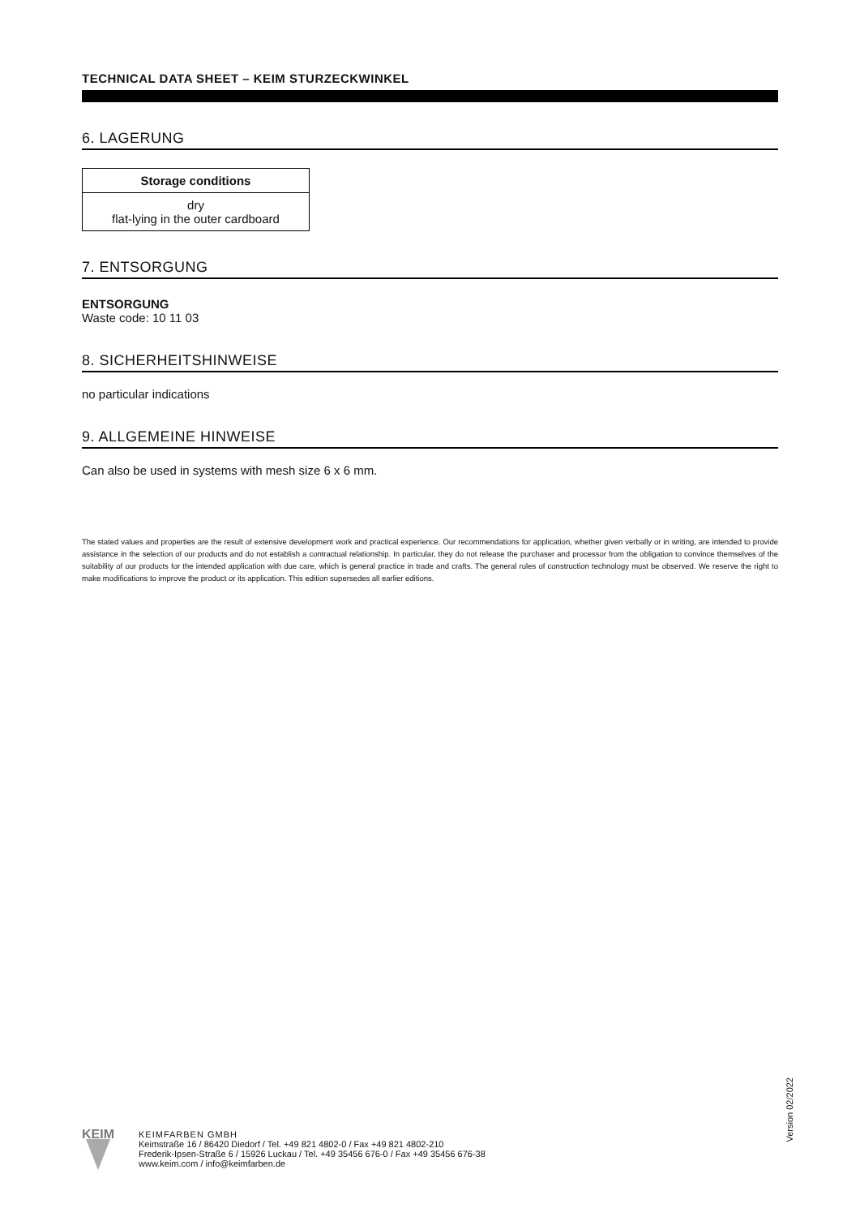TECHNICAL DATA SHEET – KEIM STURZECKWINKEL
6. LAGERUNG
| Storage conditions |
| --- |
| dry flat-lying in the outer cardboard |
7. ENTSORGUNG
ENTSORGUNG
Waste code: 10 11 03
8. SICHERHEITSHINWEISE
no particular indications
9. ALLGEMEINE HINWEISE
Can also be used in systems with mesh size 6 x 6 mm.
The stated values and properties are the result of extensive development work and practical experience. Our recommendations for application, whether given verbally or in writing, are intended to provide assistance in the selection of our products and do not establish a contractual relationship. In particular, they do not release the purchaser and processor from the obligation to convince themselves of the suitability of our products for the intended application with due care, which is general practice in trade and crafts. The general rules of construction technology must be observed. We reserve the right to make modifications to improve the product or its application. This edition supersedes all earlier editions.
Version 02/2022
KEIM
KEIMFARBEN GMBH
Keimstraße 16 / 86420 Diedorf / Tel. +49 821 4802-0 / Fax +49 821 4802-210
Frederik-Ipsen-Straße 6 / 15926 Luckau / Tel. +49 35456 676-0 / Fax +49 35456 676-38
www.keim.com / info@keimfarben.de